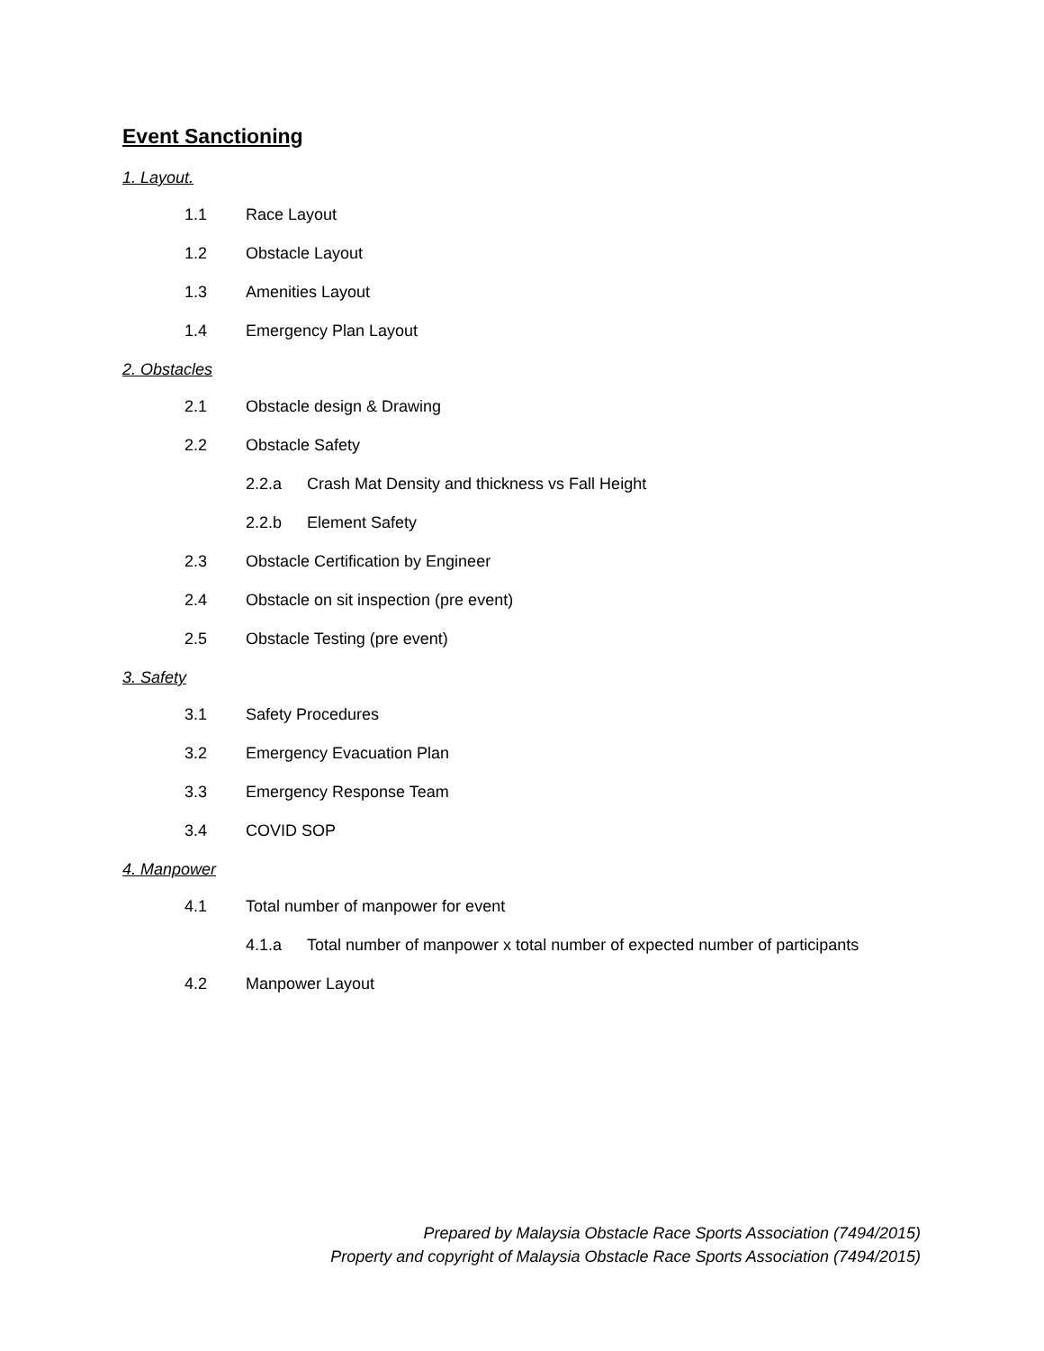Event Sanctioning
1. Layout.
1.1 Race Layout
1.2 Obstacle Layout
1.3 Amenities Layout
1.4 Emergency Plan Layout
2. Obstacles
2.1 Obstacle design & Drawing
2.2 Obstacle Safety
2.2.a Crash Mat Density and thickness vs Fall Height
2.2.b Element Safety
2.3 Obstacle Certification by Engineer
2.4 Obstacle on sit inspection (pre event)
2.5 Obstacle Testing (pre event)
3. Safety
3.1 Safety Procedures
3.2 Emergency Evacuation Plan
3.3 Emergency Response Team
3.4 COVID SOP
4. Manpower
4.1 Total number of manpower for event
4.1.a Total number of manpower x total number of expected number of participants
4.2 Manpower Layout
Prepared by Malaysia Obstacle Race Sports Association (7494/2015)
Property and copyright of Malaysia Obstacle Race Sports Association (7494/2015)